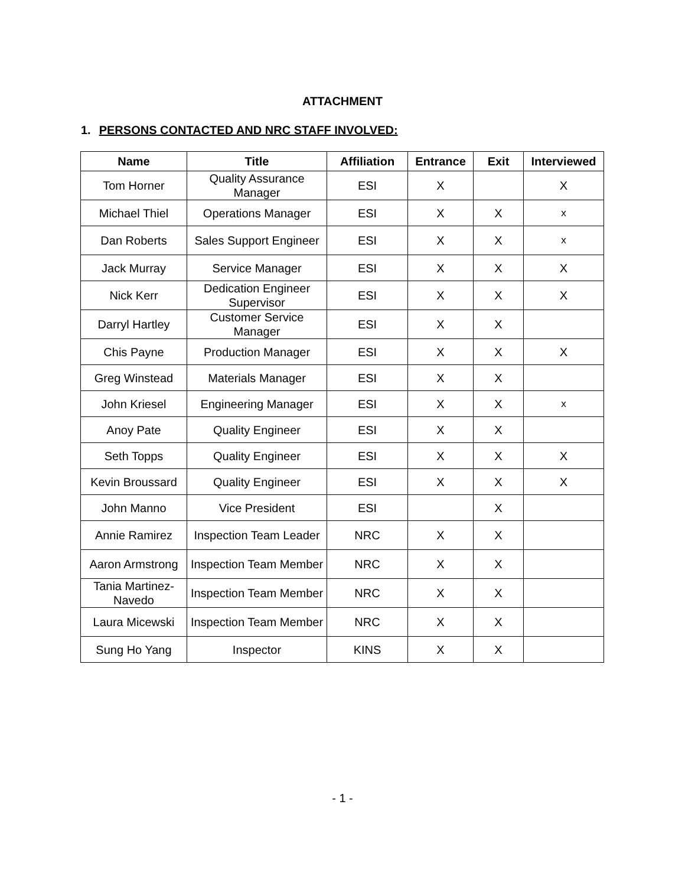ATTACHMENT
1. PERSONS CONTACTED AND NRC STAFF INVOLVED:
| Name | Title | Affiliation | Entrance | Exit | Interviewed |
| --- | --- | --- | --- | --- | --- |
| Tom Horner | Quality Assurance Manager | ESI | X | | X |
| Michael Thiel | Operations Manager | ESI | X | X | x |
| Dan Roberts | Sales Support Engineer | ESI | X | X | x |
| Jack Murray | Service Manager | ESI | X | X | X |
| Nick Kerr | Dedication Engineer Supervisor | ESI | X | X | X |
| Darryl Hartley | Customer Service Manager | ESI | X | X | |
| Chis Payne | Production Manager | ESI | X | X | X |
| Greg Winstead | Materials Manager | ESI | X | X | |
| John Kriesel | Engineering Manager | ESI | X | X | x |
| Anoy Pate | Quality Engineer | ESI | X | X | |
| Seth Topps | Quality Engineer | ESI | X | X | X |
| Kevin Broussard | Quality Engineer | ESI | X | X | X |
| John Manno | Vice President | ESI | | X | |
| Annie Ramirez | Inspection Team Leader | NRC | X | X | |
| Aaron Armstrong | Inspection Team Member | NRC | X | X | |
| Tania Martinez-Navedo | Inspection Team Member | NRC | X | X | |
| Laura Micewski | Inspection Team Member | NRC | X | X | |
| Sung Ho Yang | Inspector | KINS | X | X | |
- 1 -